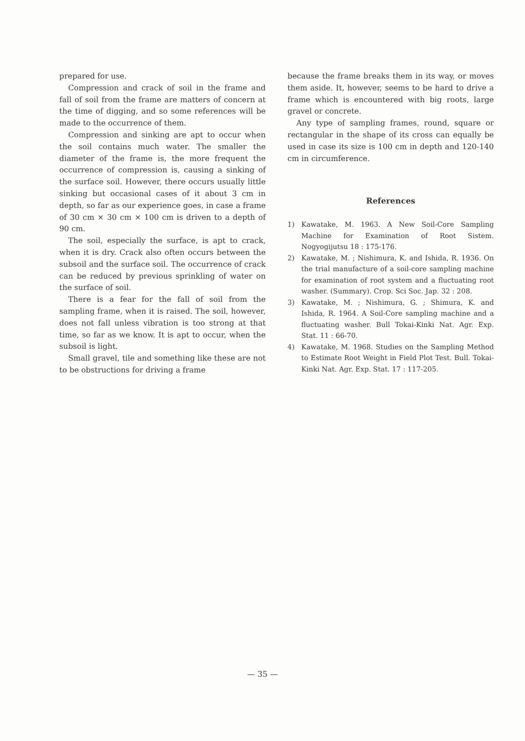prepared for use.
Compression and crack of soil in the frame and fall of soil from the frame are matters of concern at the time of digging, and so some references will be made to the occurrence of them.
Compression and sinking are apt to occur when the soil contains much water. The smaller the diameter of the frame is, the more frequent the occurrence of compression is, causing a sinking of the surface soil. However, there occurs usually little sinking but occasional cases of it about 3 cm in depth, so far as our experience goes, in case a frame of 30 cm × 30 cm × 100 cm is driven to a depth of 90 cm.
The soil, especially the surface, is apt to crack, when it is dry. Crack also often occurs between the subsoil and the surface soil. The occurrence of crack can be reduced by previous sprinkling of water on the surface of soil.
There is a fear for the fall of soil from the sampling frame, when it is raised. The soil, however, does not fall unless vibration is too strong at that time, so far as we know. It is apt to occur, when the subsoil is light.
Small gravel, tile and something like these are not to be obstructions for driving a frame
because the frame breaks them in its way, or moves them aside. It, however, seems to be hard to drive a frame which is encountered with big roots, large gravel or concrete.
Any type of sampling frames, round, square or rectangular in the shape of its cross can equally be used in case its size is 100 cm in depth and 120-140 cm in circumference.
References
1) Kawatake, M. 1963. A New Soil-Core Sampling Machine for Examination of Root Sistem. Nogyogijutsu 18 : 175-176.
2) Kawatake, M. ; Nishimura, K. and Ishida, R. 1936. On the trial manufacture of a soil-core sampling machine for examination of root system and a fluctuating root washer. (Summary). Crop. Sci Soc. Jap. 32 : 208.
3) Kawatake, M. ; Nishimura, G. ; Shimura, K. and Ishida, R. 1964. A Soil-Core sampling machine and a fluctuating washer. Bull Tokai-Kinki Nat. Agr. Exp. Stat. 11 : 66-70.
4) Kawatake, M. 1968. Studies on the Sampling Method to Estimate Root Weight in Field Plot Test. Bull. Tokai-Kinki Nat. Agr. Exp. Stat. 17 : 117-205.
— 35 —